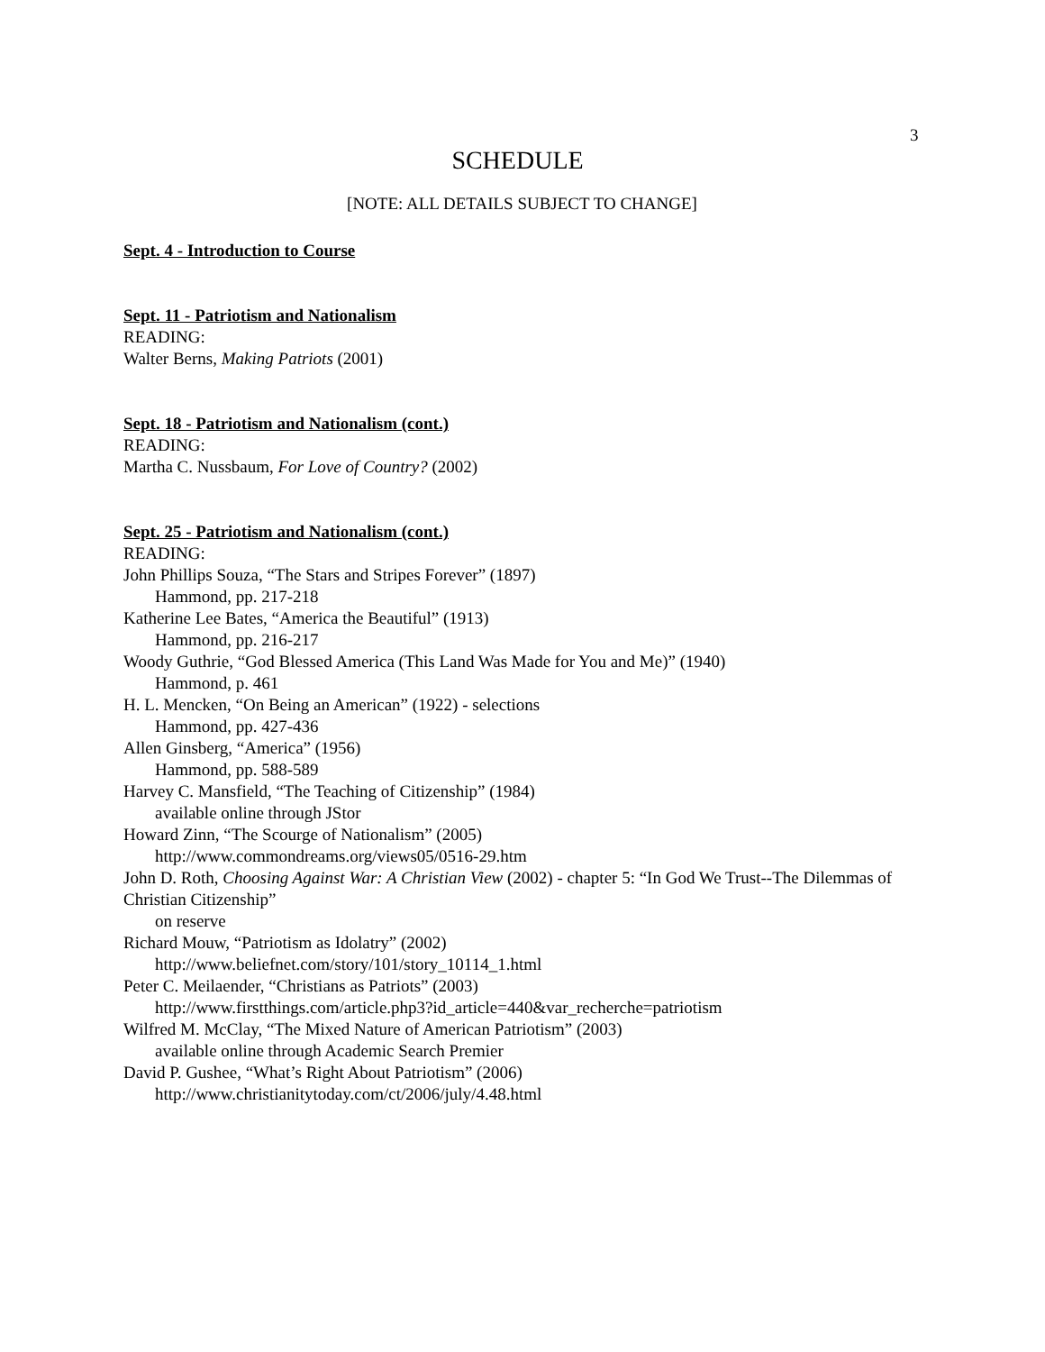3
SCHEDULE
[NOTE: ALL DETAILS SUBJECT TO CHANGE]
Sept. 4 - Introduction to Course
Sept. 11 - Patriotism and Nationalism
READING:
Walter Berns, Making Patriots (2001)
Sept. 18 - Patriotism and Nationalism (cont.)
READING:
Martha C. Nussbaum, For Love of Country? (2002)
Sept. 25 - Patriotism and Nationalism (cont.)
READING:
John Phillips Souza, “The Stars and Stripes Forever” (1897)
Hammond, pp. 217-218
Katherine Lee Bates, “America the Beautiful” (1913)
Hammond, pp. 216-217
Woody Guthrie, “God Blessed America (This Land Was Made for You and Me)” (1940)
Hammond, p. 461
H. L. Mencken, “On Being an American” (1922) - selections
Hammond, pp. 427-436
Allen Ginsberg, “America” (1956)
Hammond, pp. 588-589
Harvey C. Mansfield, “The Teaching of Citizenship” (1984)
available online through JStor
Howard Zinn, “The Scourge of Nationalism” (2005)
http://www.commondreams.org/views05/0516-29.htm
John D. Roth, Choosing Against War: A Christian View (2002) - chapter 5: “In God We Trust--The Dilemmas of Christian Citizenship”
on reserve
Richard Mouw, “Patriotism as Idolatry” (2002)
http://www.beliefnet.com/story/101/story_10114_1.html
Peter C. Meilaender, “Christians as Patriots” (2003)
http://www.firstthings.com/article.php3?id_article=440&var_recherche=patriotism
Wilfred M. McClay, “The Mixed Nature of American Patriotism” (2003)
available online through Academic Search Premier
David P. Gushee, “What’s Right About Patriotism” (2006)
http://www.christianitytoday.com/ct/2006/july/4.48.html